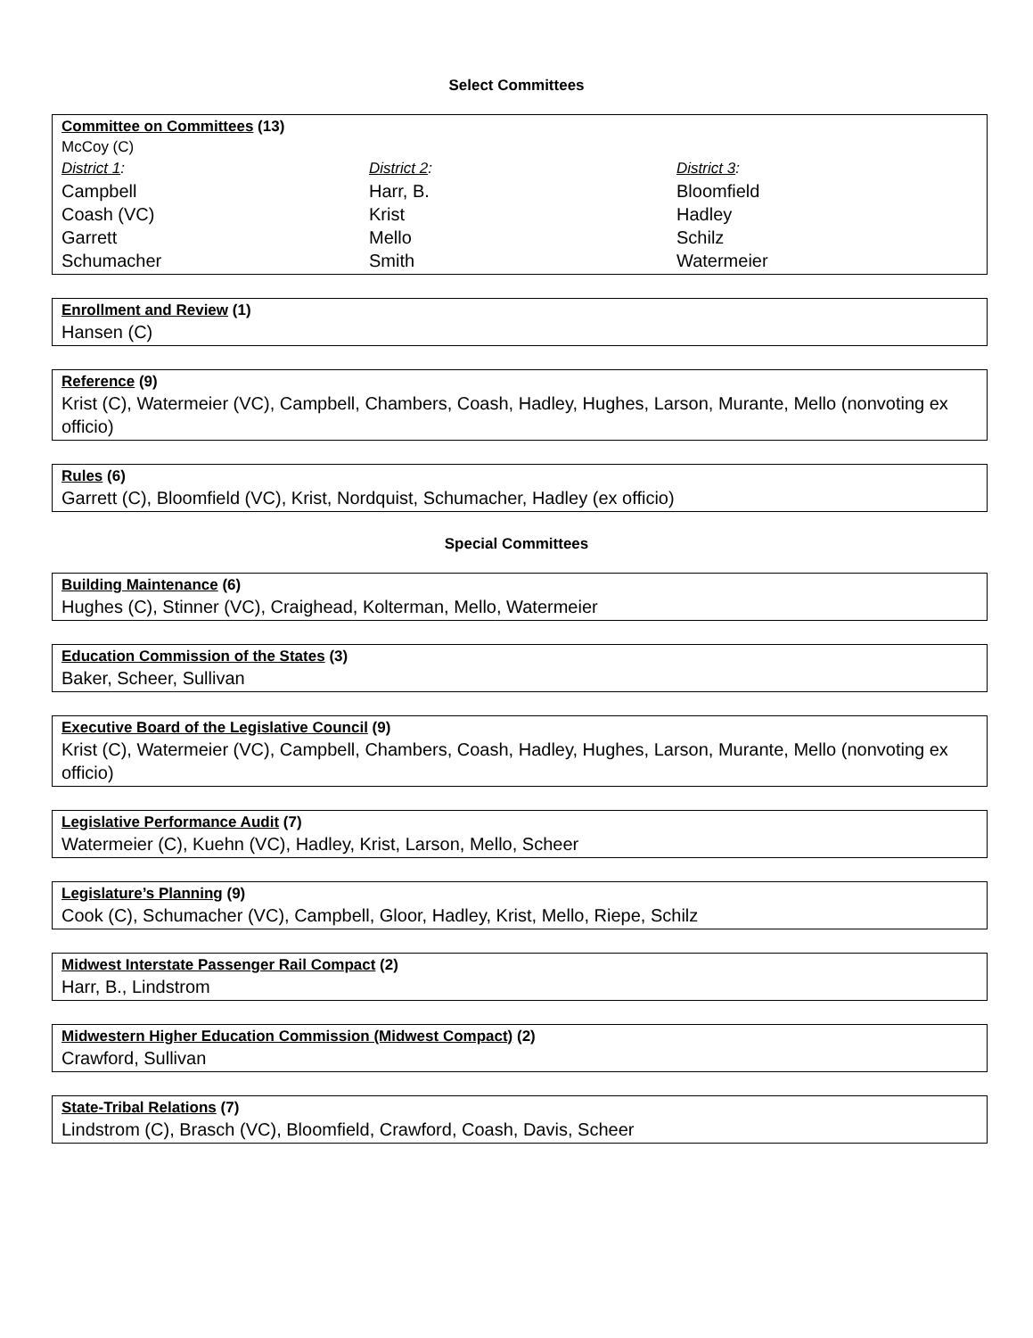Select Committees
Committee on Committees (13)
McCoy (C)
District 1:
Campbell
Coash (VC)
Garrett
Schumacher
District 2:
Harr, B.
Krist
Mello
Smith
District 3:
Bloomfield
Hadley
Schilz
Watermeier
Enrollment and Review (1)
Hansen (C)
Reference (9)
Krist (C), Watermeier (VC), Campbell, Chambers, Coash, Hadley, Hughes, Larson, Murante, Mello (nonvoting ex officio)
Rules (6)
Garrett (C), Bloomfield (VC), Krist, Nordquist, Schumacher, Hadley (ex officio)
Special Committees
Building Maintenance (6)
Hughes (C), Stinner (VC), Craighead, Kolterman, Mello, Watermeier
Education Commission of the States (3)
Baker, Scheer, Sullivan
Executive Board of the Legislative Council (9)
Krist (C), Watermeier (VC), Campbell, Chambers, Coash, Hadley, Hughes, Larson, Murante, Mello (nonvoting ex officio)
Legislative Performance Audit (7)
Watermeier (C), Kuehn (VC), Hadley, Krist, Larson, Mello, Scheer
Legislature’s Planning (9)
Cook (C), Schumacher (VC), Campbell, Gloor, Hadley, Krist, Mello, Riepe, Schilz
Midwest Interstate Passenger Rail Compact (2)
Harr, B., Lindstrom
Midwestern Higher Education Commission (Midwest Compact) (2)
Crawford, Sullivan
State-Tribal Relations (7)
Lindstrom (C), Brasch (VC), Bloomfield, Crawford, Coash, Davis, Scheer